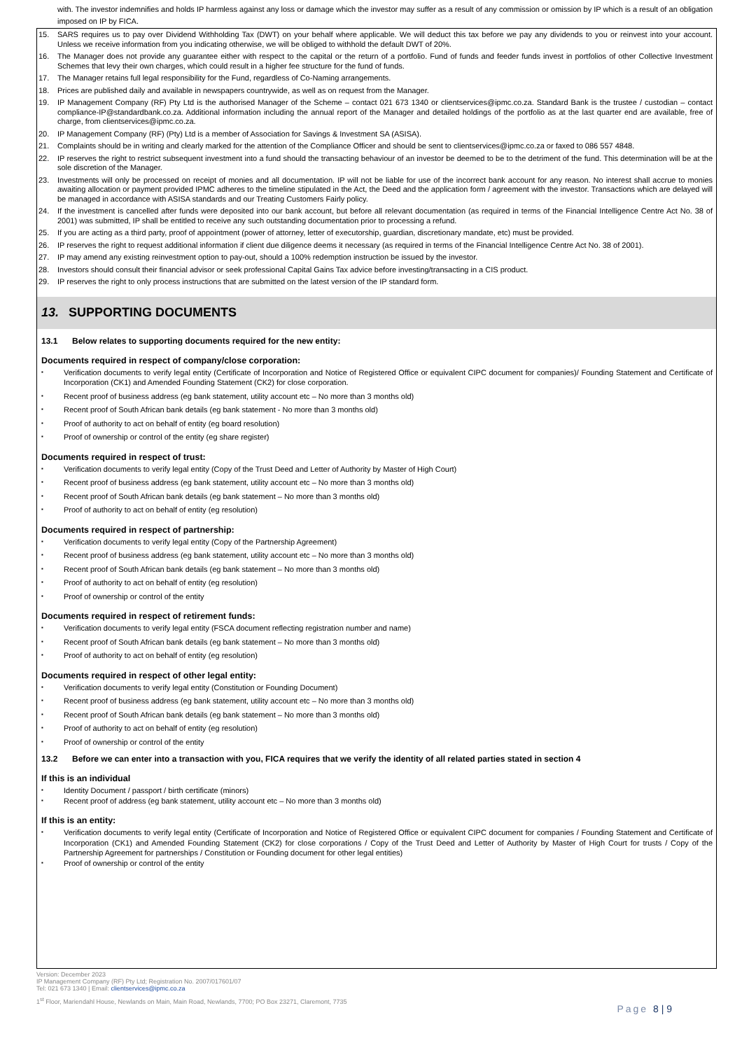with. The investor indemnifies and holds IP harmless against any loss or damage which the investor may suffer as a result of any commission or omission by IP which is a result of an obligation imposed on IP by FICA.
15. SARS requires us to pay over Dividend Withholding Tax (DWT) on your behalf where applicable. We will deduct this tax before we pay any dividends to you or reinvest into your account. Unless we receive information from you indicating otherwise, we will be obliged to withhold the default DWT of 20%.
16. The Manager does not provide any guarantee either with respect to the capital or the return of a portfolio. Fund of funds and feeder funds invest in portfolios of other Collective Investment Schemes that levy their own charges, which could result in a higher fee structure for the fund of funds.
17. The Manager retains full legal responsibility for the Fund, regardless of Co-Naming arrangements.
18. Prices are published daily and available in newspapers countrywide, as well as on request from the Manager.
19. IP Management Company (RF) Pty Ltd is the authorised Manager of the Scheme – contact 021 673 1340 or clientservices@ipmc.co.za. Standard Bank is the trustee / custodian – contact compliance-IP@standardbank.co.za. Additional information including the annual report of the Manager and detailed holdings of the portfolio as at the last quarter end are available, free of charge, from clientservices@ipmc.co.za.
20. IP Management Company (RF) (Pty) Ltd is a member of Association for Savings & Investment SA (ASISA).
21. Complaints should be in writing and clearly marked for the attention of the Compliance Officer and should be sent to clientservices@ipmc.co.za or faxed to 086 557 4848.
22. IP reserves the right to restrict subsequent investment into a fund should the transacting behaviour of an investor be deemed to be to the detriment of the fund. This determination will be at the sole discretion of the Manager.
23. Investments will only be processed on receipt of monies and all documentation. IP will not be liable for use of the incorrect bank account for any reason. No interest shall accrue to monies awaiting allocation or payment provided IPMC adheres to the timeline stipulated in the Act, the Deed and the application form / agreement with the investor. Transactions which are delayed will be managed in accordance with ASISA standards and our Treating Customers Fairly policy.
24. If the investment is cancelled after funds were deposited into our bank account, but before all relevant documentation (as required in terms of the Financial Intelligence Centre Act No. 38 of 2001) was submitted, IP shall be entitled to receive any such outstanding documentation prior to processing a refund.
25. If you are acting as a third party, proof of appointment (power of attorney, letter of executorship, guardian, discretionary mandate, etc) must be provided.
26. IP reserves the right to request additional information if client due diligence deems it necessary (as required in terms of the Financial Intelligence Centre Act No. 38 of 2001).
27. IP may amend any existing reinvestment option to pay-out, should a 100% redemption instruction be issued by the investor.
28. Investors should consult their financial advisor or seek professional Capital Gains Tax advice before investing/transacting in a CIS product.
29. IP reserves the right to only process instructions that are submitted on the latest version of the IP standard form.
13. SUPPORTING DOCUMENTS
13.1 Below relates to supporting documents required for the new entity:
Documents required in respect of company/close corporation:
▪ Verification documents to verify legal entity (Certificate of Incorporation and Notice of Registered Office or equivalent CIPC document for companies)/ Founding Statement and Certificate of Incorporation (CK1) and Amended Founding Statement (CK2) for close corporation.
▪ Recent proof of business address (eg bank statement, utility account etc – No more than 3 months old)
▪ Recent proof of South African bank details (eg bank statement - No more than 3 months old)
▪ Proof of authority to act on behalf of entity (eg board resolution)
▪ Proof of ownership or control of the entity (eg share register)
Documents required in respect of trust:
▪ Verification documents to verify legal entity (Copy of the Trust Deed and Letter of Authority by Master of High Court)
▪ Recent proof of business address (eg bank statement, utility account etc – No more than 3 months old)
▪ Recent proof of South African bank details (eg bank statement – No more than 3 months old)
▪ Proof of authority to act on behalf of entity (eg resolution)
Documents required in respect of partnership:
▪ Verification documents to verify legal entity (Copy of the Partnership Agreement)
▪ Recent proof of business address (eg bank statement, utility account etc – No more than 3 months old)
▪ Recent proof of South African bank details (eg bank statement – No more than 3 months old)
▪ Proof of authority to act on behalf of entity (eg resolution)
▪ Proof of ownership or control of the entity
Documents required in respect of retirement funds:
▪ Verification documents to verify legal entity (FSCA document reflecting registration number and name)
▪ Recent proof of South African bank details (eg bank statement – No more than 3 months old)
▪ Proof of authority to act on behalf of entity (eg resolution)
Documents required in respect of other legal entity:
▪ Verification documents to verify legal entity (Constitution or Founding Document)
▪ Recent proof of business address (eg bank statement, utility account etc – No more than 3 months old)
▪ Recent proof of South African bank details (eg bank statement – No more than 3 months old)
▪ Proof of authority to act on behalf of entity (eg resolution)
▪ Proof of ownership or control of the entity
13.2 Before we can enter into a transaction with you, FICA requires that we verify the identity of all related parties stated in section 4
If this is an individual
▪ Identity Document / passport / birth certificate (minors)
▪ Recent proof of address (eg bank statement, utility account etc – No more than 3 months old)
If this is an entity:
▪ Verification documents to verify legal entity (Certificate of Incorporation and Notice of Registered Office or equivalent CIPC document for companies / Founding Statement and Certificate of Incorporation (CK1) and Amended Founding Statement (CK2) for close corporations / Copy of the Trust Deed and Letter of Authority by Master of High Court for trusts / Copy of the Partnership Agreement for partnerships / Constitution or Founding document for other legal entities)
▪ Proof of ownership or control of the entity
Version: December 2023
IP Management Company (RF) Pty Ltd; Registration No. 2007/017601/07
Tel: 021 673 1340 | Email: clientservices@ipmc.co.za
1<sup>st</sup> Floor, Mariendahl House, Newlands on Main, Main Road, Newlands, 7700; PO Box 23271, Claremont, 7735
Page 8 | 9